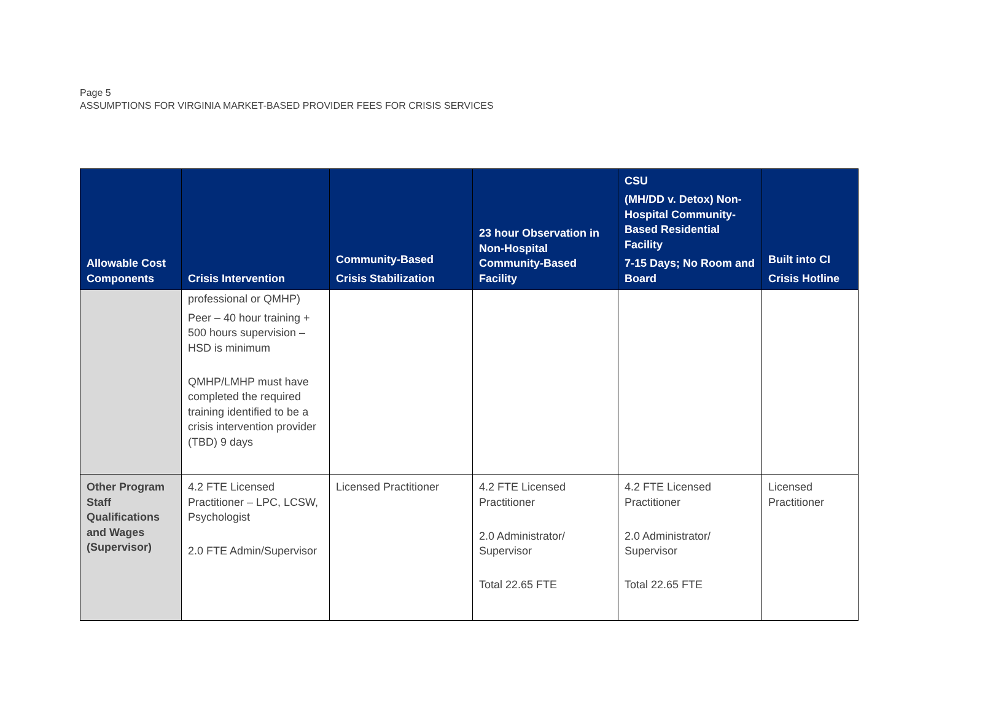Page 5
ASSUMPTIONS FOR VIRGINIA MARKET-BASED PROVIDER FEES FOR CRISIS SERVICES
| Allowable Cost Components | Crisis Intervention | Community-Based Crisis Stabilization | 23 hour Observation in Non-Hospital Community-Based Facility | CSU (MH/DD v. Detox) Non-Hospital Community-Based Residential Facility 7-15 Days; No Room and Board | Built into CI Crisis Hotline |
| --- | --- | --- | --- | --- | --- |
| | professional or QMHP) Peer – 40 hour training + 500 hours supervision – HSD is minimum QMHP/LMHP must have completed the required training identified to be a crisis intervention provider (TBD) 9 days | | | | |
| Other Program Staff Qualifications and Wages (Supervisor) | 4.2 FTE Licensed Practitioner – LPC, LCSW, Psychologist 2.0 FTE Admin/Supervisor | Licensed Practitioner | 4.2 FTE Licensed Practitioner 2.0 Administrator/ Supervisor Total 22.65 FTE | 4.2 FTE Licensed Practitioner 2.0 Administrator/ Supervisor Total 22.65 FTE | Licensed Practitioner |